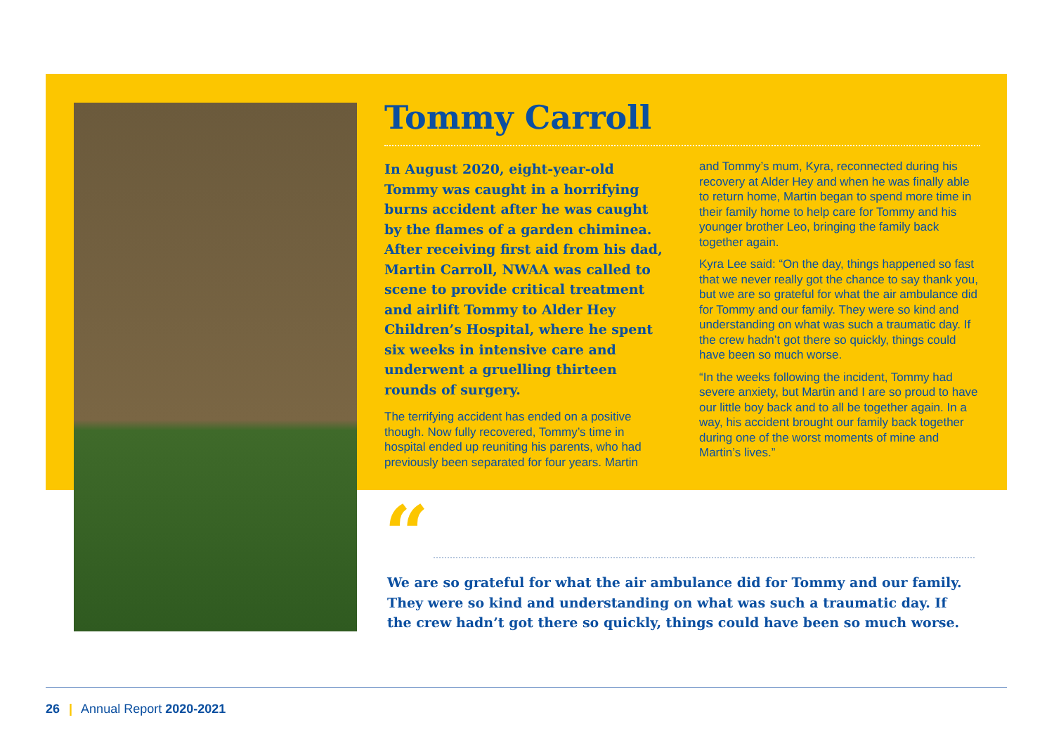Tommy Carroll
In August 2020, eight-year-old Tommy was caught in a horrifying burns accident after he was caught by the flames of a garden chiminea. After receiving first aid from his dad, Martin Carroll, NWAA was called to scene to provide critical treatment and airlift Tommy to Alder Hey Children’s Hospital, where he spent six weeks in intensive care and underwent a gruelling thirteen rounds of surgery.
The terrifying accident has ended on a positive though. Now fully recovered, Tommy’s time in hospital ended up reuniting his parents, who had previously been separated for four years. Martin
and Tommy’s mum, Kyra, reconnected during his recovery at Alder Hey and when he was finally able to return home, Martin began to spend more time in their family home to help care for Tommy and his younger brother Leo, bringing the family back together again.
Kyra Lee said: “On the day, things happened so fast that we never really got the chance to say thank you, but we are so grateful for what the air ambulance did for Tommy and our family. They were so kind and understanding on what was such a traumatic day. If the crew hadn’t got there so quickly, things could have been so much worse.
“In the weeks following the incident, Tommy had severe anxiety, but Martin and I are so proud to have our little boy back and to all be together again. In a way, his accident brought our family back together during one of the worst moments of mine and Martin’s lives.”
“
We are so grateful for what the air ambulance did for Tommy and our family. They were so kind and understanding on what was such a traumatic day. If the crew hadn’t got there so quickly, things could have been so much worse.
26 | Annual Report 2020-2021